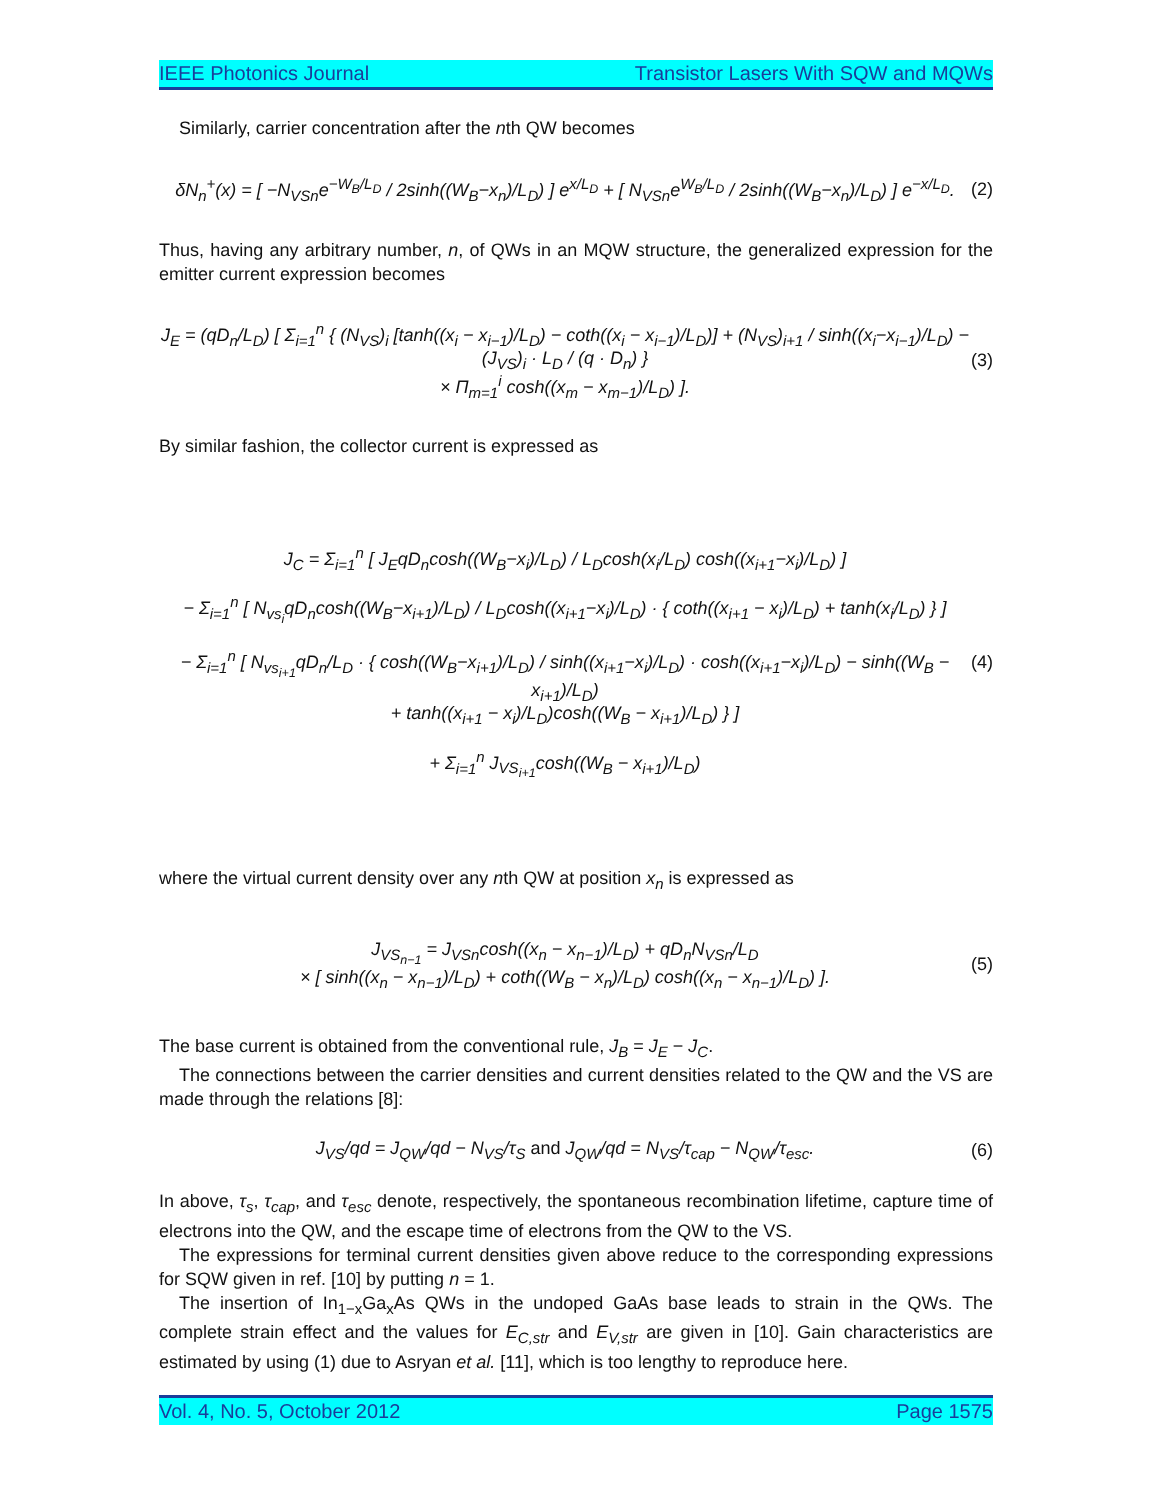IEEE Photonics Journal Transistor Lasers With SQW and MQWs
Similarly, carrier concentration after the nth QW becomes
δN<sub>n</sub><sup>+</sup>(x) = [ −N<sub>VSn</sub>e<sup>−W<sub>B</sub>/L<sub>D</sub></sup> / 2sinh((W<sub>B</sub>−x<sub>n</sub>)/L<sub>D</sub>) ] e<sup>x/L<sub>D</sub></sup> + [ N<sub>VSn</sub>e<sup>W<sub>B</sub>/L<sub>D</sub></sup> / 2sinh((W<sub>B</sub>−x<sub>n</sub>)/L<sub>D</sub>) ] e<sup>−x/L<sub>D</sub></sup>. (2)
Thus, having any arbitrary number, n, of QWs in an MQW structure, the generalized expression for the emitter current expression becomes
J<sub>E</sub> = (qD<sub>n</sub>/L<sub>D</sub>) [ Σ<sub>i=1</sub><sup>n</sup> { (N<sub>VS</sub>)<sub>i</sub> [tanh((x<sub>i</sub> − x<sub>i−1</sub>)/L<sub>D</sub>) − coth((x<sub>i</sub> − x<sub>i−1</sub>)/L<sub>D</sub>)] + (N<sub>VS</sub>)<sub>i+1</sub> / sinh((x<sub>i</sub>−x<sub>i−1</sub>)/L<sub>D</sub>) − (J<sub>VS</sub>)<sub>i</sub> · L<sub>D</sub> / (q · D<sub>n</sub>) }
× Π<sub>m=1</sub><sup>i</sup> cosh((x<sub>m</sub> − x<sub>m−1</sub>)/L<sub>D</sub>) ]. (3)
By similar fashion, the collector current is expressed as
J<sub>C</sub> = Σ<sub>i=1</sub><sup>n</sup> [ J<sub>E</sub>qD<sub>n</sub>cosh((W<sub>B</sub>−x<sub>i</sub>)/L<sub>D</sub>) / L<sub>D</sub>cosh(x<sub>i</sub>/L<sub>D</sub>) cosh((x<sub>i+1</sub>−x<sub>i</sub>)/L<sub>D</sub>) ]
− Σ<sub>i=1</sub><sup>n</sup> [ N<sub>vs<sub>i</sub></sub>qD<sub>n</sub>cosh((W<sub>B</sub>−x<sub>i+1</sub>)/L<sub>D</sub>) / L<sub>D</sub>cosh((x<sub>i+1</sub>−x<sub>i</sub>)/L<sub>D</sub>) · { coth((x<sub>i+1</sub> − x<sub>i</sub>)/L<sub>D</sub>) + tanh(x<sub>i</sub>/L<sub>D</sub>) } ]
− Σ<sub>i=1</sub><sup>n</sup> [ N<sub>vs<sub>i+1</sub></sub>qD<sub>n</sub>/L<sub>D</sub> · { cosh((W<sub>B</sub>−x<sub>i+1</sub>)/L<sub>D</sub>) / sinh((x<sub>i+1</sub>−x<sub>i</sub>)/L<sub>D</sub>) · cosh((x<sub>i+1</sub>−x<sub>i</sub>)/L<sub>D</sub>) − sinh((W<sub>B</sub> − x<sub>i+1</sub>)/L<sub>D</sub>)
+ tanh((x<sub>i+1</sub> − x<sub>i</sub>)/L<sub>D</sub>)cosh((W<sub>B</sub> − x<sub>i+1</sub>)/L<sub>D</sub>) } ]
+ Σ<sub>i=1</sub><sup>n</sup> J<sub>VS<sub>i+1</sub></sub>cosh((W<sub>B</sub> − x<sub>i+1</sub>)/L<sub>D</sub>) (4)
where the virtual current density over any nth QW at position x<sub>n</sub> is expressed as
J<sub>VS<sub>n−1</sub></sub> = J<sub>VSn</sub>cosh((x<sub>n</sub> − x<sub>n−1</sub>)/L<sub>D</sub>) + qD<sub>n</sub>N<sub>VSn</sub>/L<sub>D</sub>
× [ sinh((x<sub>n</sub> − x<sub>n−1</sub>)/L<sub>D</sub>) + coth((W<sub>B</sub> − x<sub>n</sub>)/L<sub>D</sub>) cosh((x<sub>n</sub> − x<sub>n−1</sub>)/L<sub>D</sub>) ]. (5)
The base current is obtained from the conventional rule, J<sub>B</sub> = J<sub>E</sub> − J<sub>C</sub>.
The connections between the carrier densities and current densities related to the QW and the VS are made through the relations [8]:
J<sub>VS</sub>/qd = J<sub>QW</sub>/qd − N<sub>VS</sub>/τ<sub>S</sub> and J<sub>QW</sub>/qd = N<sub>VS</sub>/τ<sub>cap</sub> − N<sub>QW</sub>/τ<sub>esc</sub>. (6)
In above, τ<sub>s</sub>, τ<sub>cap</sub>, and τ<sub>esc</sub> denote, respectively, the spontaneous recombination lifetime, capture time of electrons into the QW, and the escape time of electrons from the QW to the VS.
The expressions for terminal current densities given above reduce to the corresponding expressions for SQW given in ref. [10] by putting n = 1.
The insertion of In<sub>1−x</sub>Ga<sub>x</sub>As QWs in the undoped GaAs base leads to strain in the QWs. The complete strain effect and the values for E<sub>C,str</sub> and E<sub>V,str</sub> are given in [10]. Gain characteristics are estimated by using (1) due to Asryan et al. [11], which is too lengthy to reproduce here.
Vol. 4, No. 5, October 2012 Page 1575